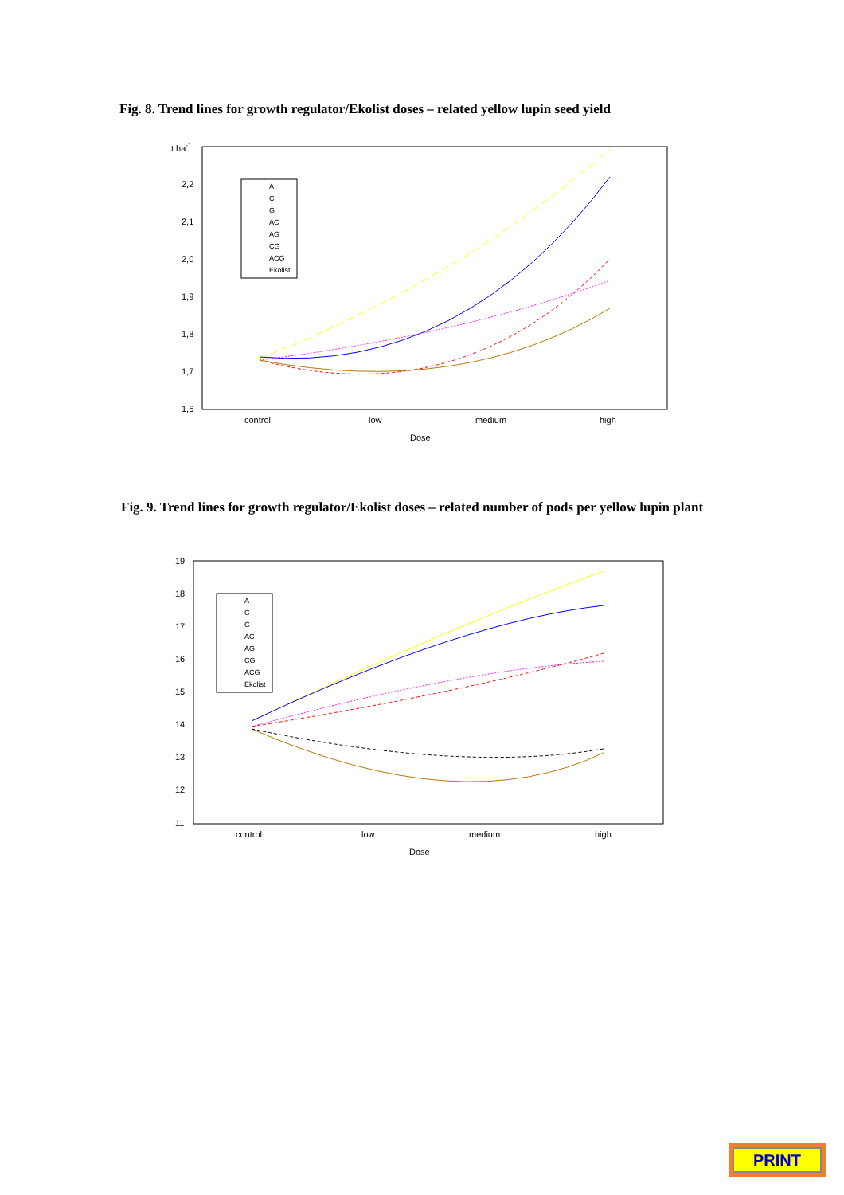Fig. 8. Trend lines for growth regulator/Ekolist doses – related yellow lupin seed yield
t ha-1
2,2
2,1
2,0
1,9
1,8
1,7
1,6
control
low
medium
high
Dose
A
C
G
AC
AG
CG
ACG
Ekolist
Fig. 9. Trend lines for growth regulator/Ekolist doses – related number of pods per yellow lupin plant
19
18
17
16
15
14
13
12
11
control
low
medium
high
Dose
A
C
G
AC
AG
CG
ACG
Ekolist
PRINT